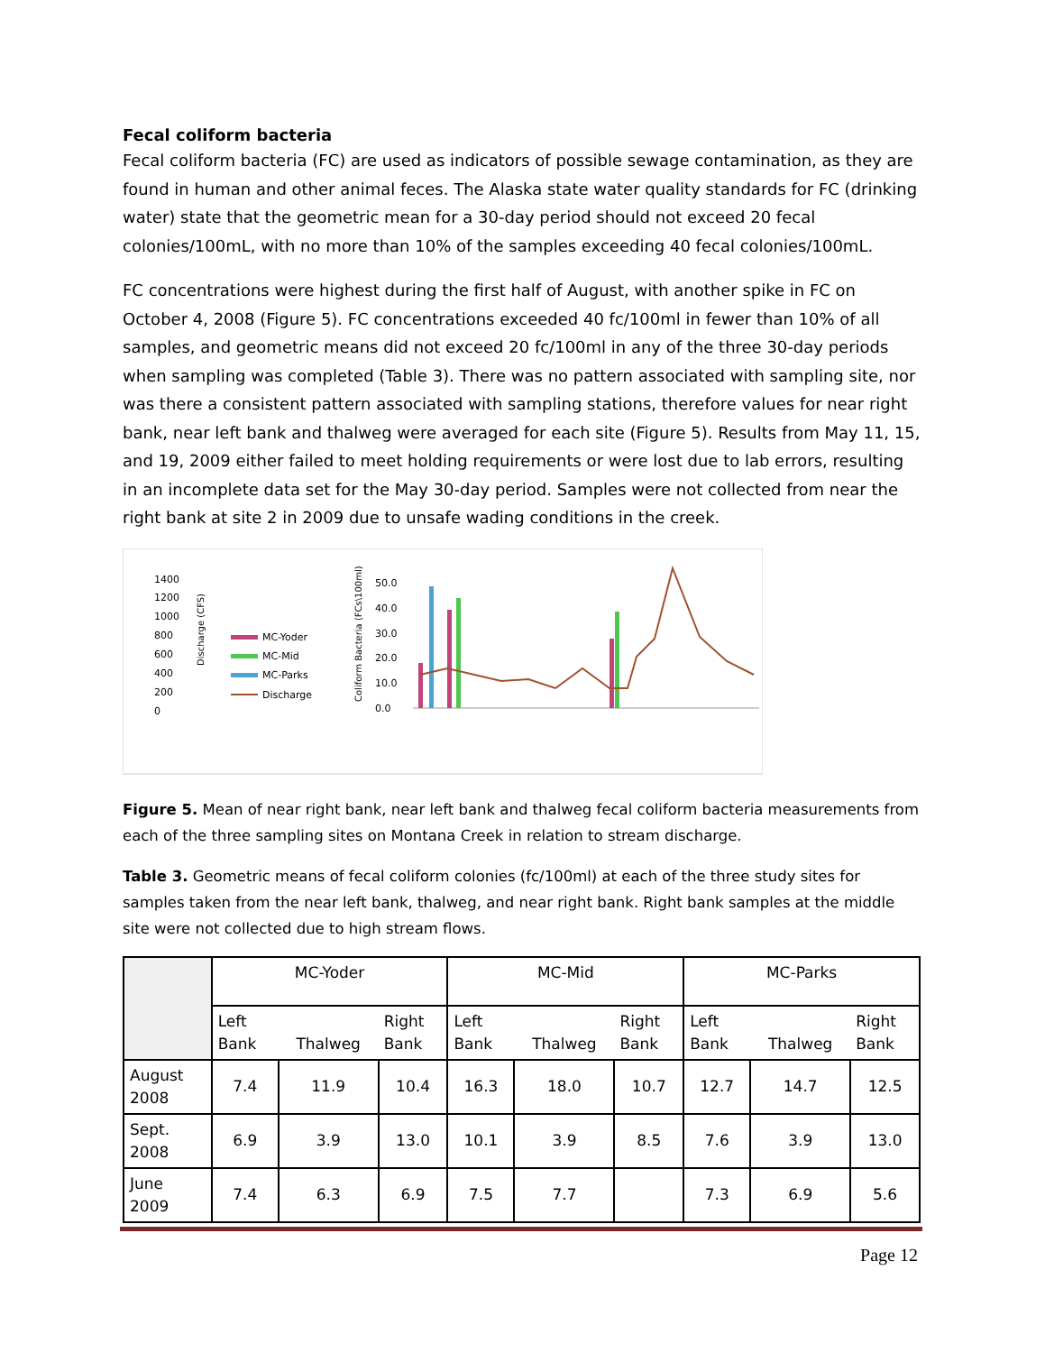Fecal coliform bacteria
Fecal coliform bacteria (FC) are used as indicators of possible sewage contamination, as they are found in human and other animal feces. The Alaska state water quality standards for FC (drinking water) state that the geometric mean for a 30-day period should not exceed 20 fecal colonies/100mL, with no more than 10% of the samples exceeding 40 fecal colonies/100mL.
FC concentrations were highest during the first half of August, with another spike in FC on October 4, 2008 (Figure 5). FC concentrations exceeded 40 fc/100ml in fewer than 10% of all samples, and geometric means did not exceed 20 fc/100ml in any of the three 30-day periods when sampling was completed (Table 3). There was no pattern associated with sampling site, nor was there a consistent pattern associated with sampling stations, therefore values for near right bank, near left bank and thalweg were averaged for each site (Figure 5). Results from May 11, 15, and 19, 2009 either failed to meet holding requirements or were lost due to lab errors, resulting in an incomplete data set for the May 30-day period. Samples were not collected from near the right bank at site 2 in 2009 due to unsafe wading conditions in the creek.
1400
1200
1000
800
600
400
200
0
Discharge (CFS)
MC-Yoder
MC-Mid
MC-Parks
Discharge
Coliform Bacteria (FCs\100ml)
50.0
40.0
30.0
20.0
10.0
0.0
Figure 5. Mean of near right bank, near left bank and thalweg fecal coliform bacteria measurements from each of the three sampling sites on Montana Creek in relation to stream discharge.
Table 3. Geometric means of fecal coliform colonies (fc/100ml) at each of the three study sites for samples taken from the near left bank, thalweg, and near right bank. Right bank samples at the middle site were not collected due to high stream flows.
| | MC-Yoder | | | MC-Mid | | | MC-Parks | | |
| --- | --- | --- | --- | --- | --- | --- | --- | --- | --- |
| | Left Bank | Thalweg | Right Bank | Left Bank | Thalweg | Right Bank | Left Bank | Thalweg | Right Bank |
| August 2008 | 7.4 | 11.9 | 10.4 | 16.3 | 18.0 | 10.7 | 12.7 | 14.7 | 12.5 |
| Sept. 2008 | 6.9 | 3.9 | 13.0 | 10.1 | 3.9 | 8.5 | 7.6 | 3.9 | 13.0 |
| June 2009 | 7.4 | 6.3 | 6.9 | 7.5 | 7.7 | | 7.3 | 6.9 | 5.6 |
Page 12